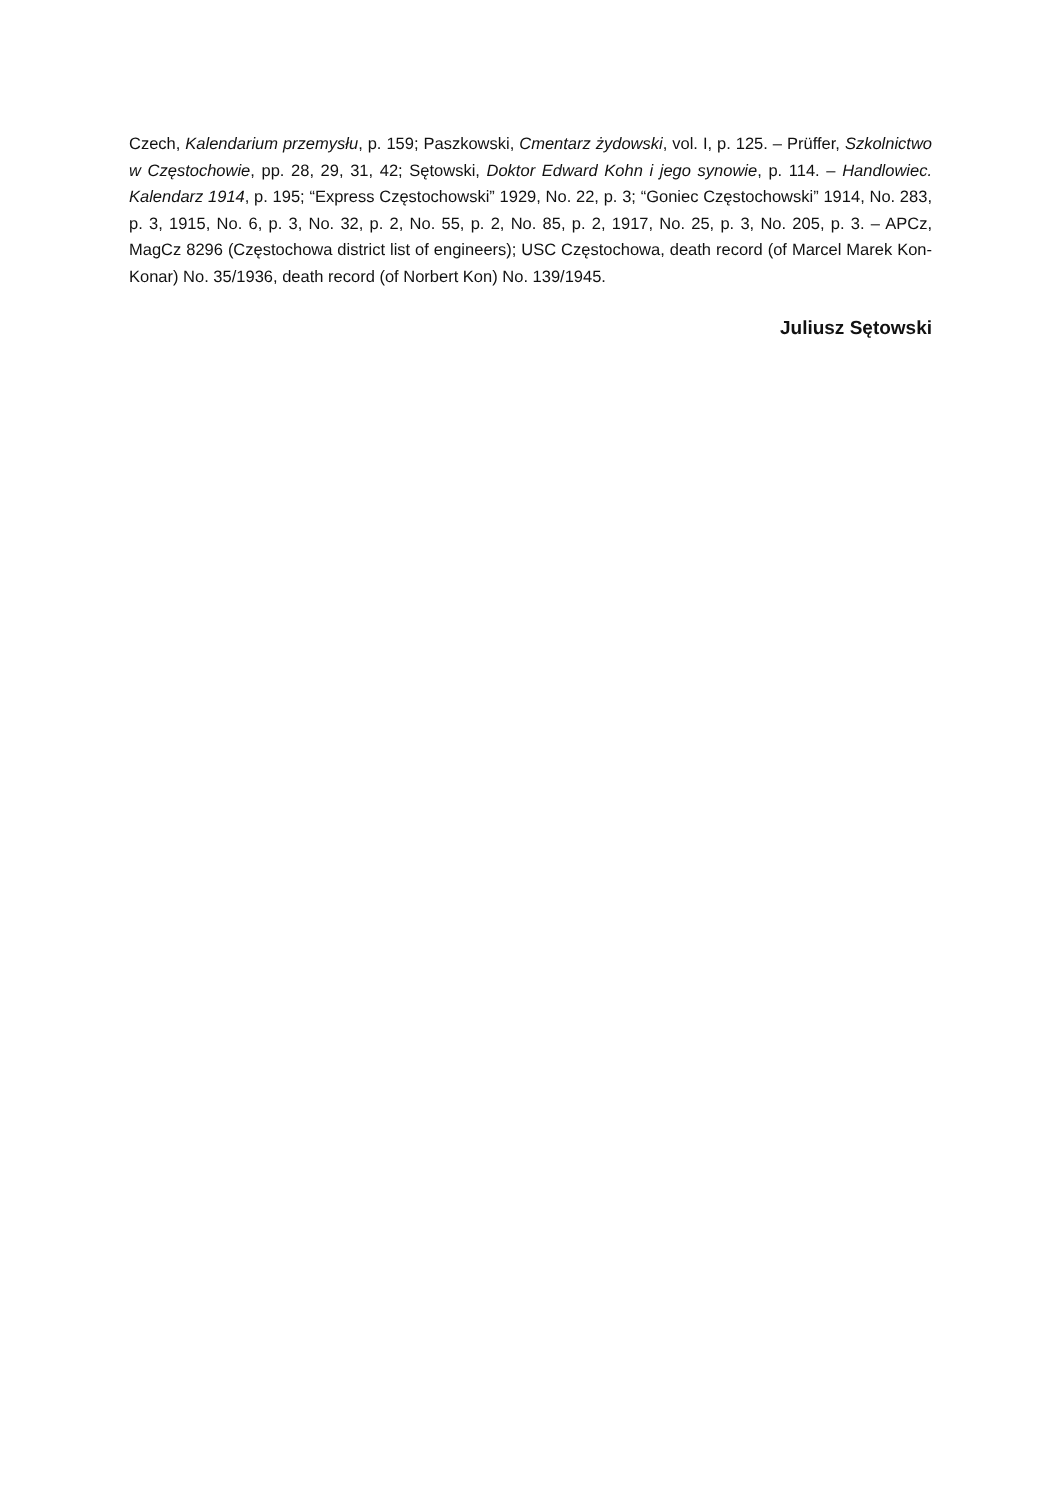Czech, Kalendarium przemysłu, p. 159; Paszkowski, Cmentarz żydowski, vol. I, p. 125. – Prüf­fer, Szkolnictwo w Częstochowie, pp. 28, 29, 31, 42; Sętowski, Doktor Edward Kohn i jego synowie, p. 114. – Handlowiec. Kalendarz 1914, p. 195; “Express Częstochowski” 1929, No. 22, p. 3; “Goniec Częstochowski” 1914, No. 283, p. 3, 1915, No. 6, p. 3, No. 32, p. 2, No. 55, p. 2, No. 85, p. 2, 1917, No. 25, p. 3, No. 205, p. 3. – APCz, MagCz 8296 (Częstochowa district list of engineers); USC Częstochowa, death record (of Marcel Marek Kon-Konar) No. 35/1936, death record (of Norbert Kon) No. 139/1945.
Juliusz Sętowski